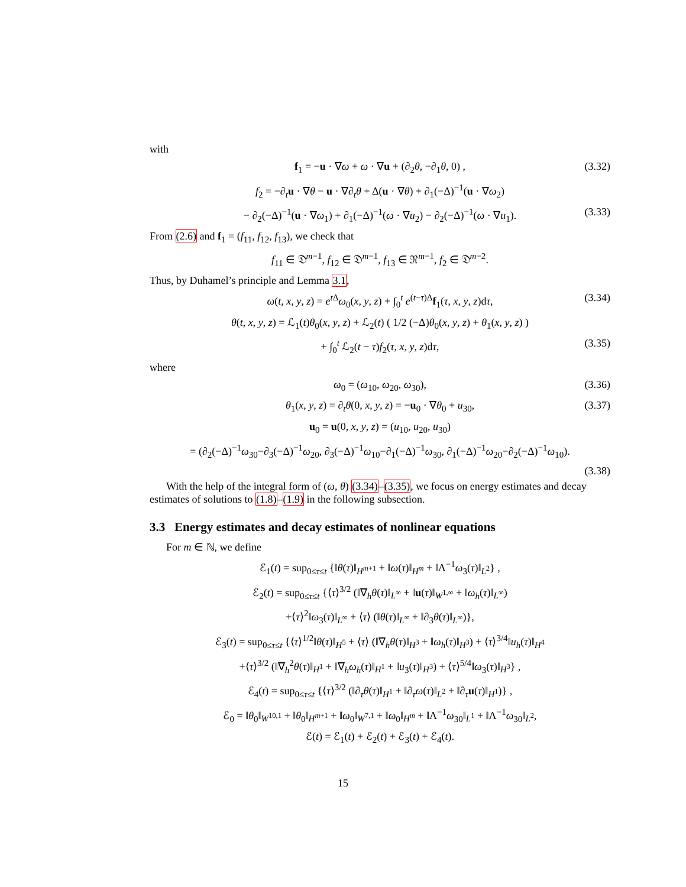with
f<sub>1</sub> = −u · ∇ω + ω · ∇u + (∂<sub>2</sub>θ, −∂<sub>1</sub>θ, 0) , (3.32)
f<sub>2</sub> = −∂<sub>t</sub>u · ∇θ − u · ∇∂<sub>t</sub>θ + Δ(u · ∇θ) + ∂<sub>1</sub>(−Δ)<sup>−1</sup>(u · ∇ω<sub>2</sub>)
− ∂<sub>2</sub>(−Δ)<sup>−1</sup>(u · ∇ω<sub>1</sub>) + ∂<sub>1</sub>(−Δ)<sup>−1</sup>(ω · ∇u<sub>2</sub>) − ∂<sub>2</sub>(−Δ)<sup>−1</sup>(ω · ∇u<sub>1</sub>). (3.33)
From (2.6) and f<sub>1</sub> = (f<sub>11</sub>, f<sub>12</sub>, f<sub>13</sub>), we check that
f<sub>11</sub> ∈ 𝔇<sup>m−1</sup>, f<sub>12</sub> ∈ 𝔇<sup>m−1</sup>, f<sub>13</sub> ∈ 𝔑<sup>m−1</sup>, f<sub>2</sub> ∈ 𝔇<sup>m−2</sup>.
Thus, by Duhamel’s principle and Lemma 3.1,
ω(t, x, y, z) = e<sup>t Δ</sup>ω<sub>0</sub>(x, y, z) + ∫<sub>0</sub><sup>t</sup> e<sup>(t−τ)Δ</sup>f<sub>1</sub>(τ, x, y, z)dτ, (3.34)
θ(t, x, y, z) = ℒ<sub>1</sub>(t)θ<sub>0</sub>(x, y, z) + ℒ<sub>2</sub>(t) ( 1/2 (−Δ)θ<sub>0</sub>(x, y, z) + θ<sub>1</sub>(x, y, z) )
+ ∫<sub>0</sub><sup>t</sup> ℒ<sub>2</sub>(t − τ)f<sub>2</sub>(τ, x, y, z)dτ, (3.35)
where
ω<sub>0</sub> = (ω<sub>10</sub>, ω<sub>20</sub>, ω<sub>30</sub>), (3.36)
θ<sub>1</sub>(x, y, z) = ∂<sub>t</sub>θ(0, x, y, z) = −u<sub>0</sub> · ∇θ<sub>0</sub> + u<sub>30</sub>, (3.37)
u<sub>0</sub> = u(0, x, y, z) = (u<sub>10</sub>, u<sub>20</sub>, u<sub>30</sub>)
= (∂<sub>2</sub>(−Δ)<sup>−1</sup>ω<sub>30</sub>−∂<sub>3</sub>(−Δ)<sup>−1</sup>ω<sub>20</sub>, ∂<sub>3</sub>(−Δ)<sup>−1</sup>ω<sub>10</sub>−∂<sub>1</sub>(−Δ)<sup>−1</sup>ω<sub>30</sub>, ∂<sub>1</sub>(−Δ)<sup>−1</sup>ω<sub>20</sub>−∂<sub>2</sub>(−Δ)<sup>−1</sup>ω<sub>10</sub>).
(3.38)
With the help of the integral form of (ω, θ) (3.34)–(3.35), we focus on energy estimates and decay estimates of solutions to (1.8)–(1.9) in the following subsection.
3.3 Energy estimates and decay estimates of nonlinear equations
For m ∈ ℕ, we define
ℰ<sub>1</sub>(t) = sup<sub>0≤τ≤t</sub> {‖θ(τ)‖<sub>H<sup>m+1</sup></sub> + ‖ω(τ)‖<sub>H<sup>m</sup></sub> + ‖Λ<sup>−1</sup>ω<sub>3</sub>(τ)‖<sub>L<sup>2</sup></sub>} ,
ℰ<sub>2</sub>(t) = sup<sub>0≤τ≤t</sub> {⟨τ⟩<sup>3/2</sup> (‖∇<sub>h</sub>θ(τ)‖<sub>L<sup>∞</sup></sub> + ‖u(τ)‖<sub>W<sup>1,∞</sup></sub> + ‖ω<sub>h</sub>(τ)‖<sub>L<sup>∞</sup></sub>)
+⟨τ⟩<sup>2</sup>‖ω<sub>3</sub>(τ)‖<sub>L<sup>∞</sup></sub> + ⟨τ⟩ (‖θ(τ)‖<sub>L<sup>∞</sup></sub> + ‖∂<sub>3</sub>θ(τ)‖<sub>L<sup>∞</sup></sub>)},
ℰ<sub>3</sub>(t) = sup<sub>0≤τ≤t</sub> {⟨τ⟩<sup>1/2</sup>‖θ(τ)‖<sub>H<sup>5</sup></sub> + ⟨τ⟩ (‖∇<sub>h</sub>θ(τ)‖<sub>H<sup>3</sup></sub> + ‖ω<sub>h</sub>(τ)‖<sub>H<sup>3</sup></sub>) + ⟨τ⟩<sup>3/4</sup>‖u<sub>h</sub>(τ)‖<sub>H<sup>4</sup></sub>
+⟨τ⟩<sup>3/2</sup> (‖∇<sub>h</sub><sup>2</sup>θ(τ)‖<sub>H<sup>1</sup></sub> + ‖∇<sub>h</sub>ω<sub>h</sub>(τ)‖<sub>H<sup>1</sup></sub> + ‖u<sub>3</sub>(τ)‖<sub>H<sup>3</sup></sub>) + ⟨τ⟩<sup>5/4</sup>‖ω<sub>3</sub>(τ)‖<sub>H<sup>3</sup></sub>} ,
ℰ<sub>4</sub>(t) = sup<sub>0≤τ≤t</sub> {⟨τ⟩<sup>3/2</sup> (‖∂<sub>τ</sub>θ(τ)‖<sub>H<sup>1</sup></sub> + ‖∂<sub>τ</sub>ω(τ)‖<sub>L<sup>2</sup></sub> + ‖∂<sub>τ</sub>u(τ)‖<sub>H<sup>1</sup></sub>)} ,
ℰ<sub>0</sub> = ‖θ<sub>0</sub>‖<sub>W<sup>10,1</sup></sub> + ‖θ<sub>0</sub>‖<sub>H<sup>m+1</sup></sub> + ‖ω<sub>0</sub>‖<sub>W<sup>7,1</sup></sub> + ‖ω<sub>0</sub>‖<sub>H<sup>m</sup></sub> + ‖Λ<sup>−1</sup>ω<sub>30</sub>‖<sub>L<sup>1</sup></sub> + ‖Λ<sup>−1</sup>ω<sub>30</sub>‖<sub>L<sup>2</sup></sub>,
ℰ(t) = ℰ<sub>1</sub>(t) + ℰ<sub>2</sub>(t) + ℰ<sub>3</sub>(t) + ℰ<sub>4</sub>(t).
15